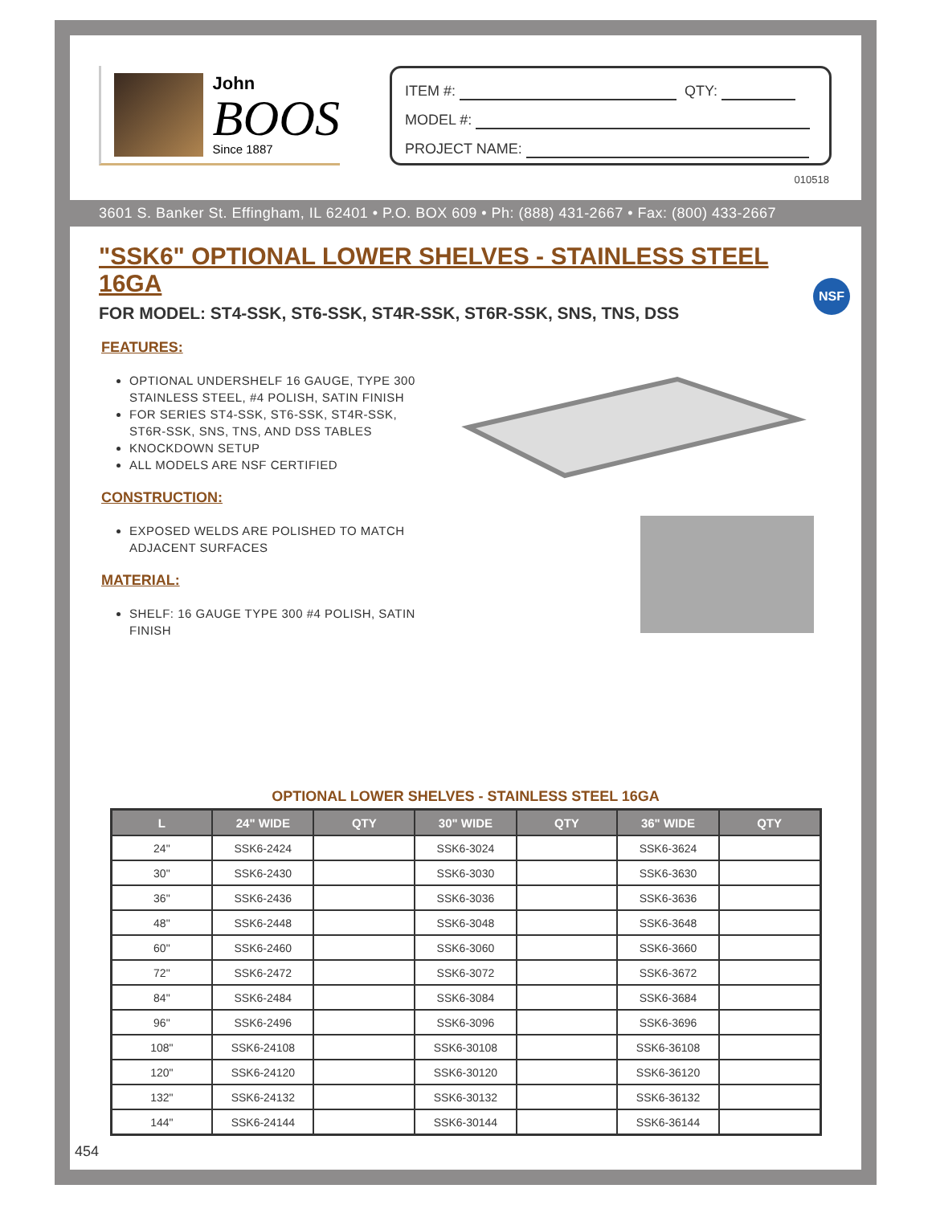John
BOOS
Since 1887
ITEM #: QTY:
MODEL #:
PROJECT NAME:
010518
3601 S. Banker St. Effingham, IL 62401 • P.O. BOX 609 • Ph: (888) 431-2667 • Fax: (800) 433-2667
NSF
"SSK6" OPTIONAL LOWER SHELVES - STAINLESS STEEL 16GA
FOR MODEL: ST4-SSK, ST6-SSK, ST4R-SSK, ST6R-SSK, SNS, TNS, DSS
FEATURES:
OPTIONAL UNDERSHELF 16 GAUGE, TYPE 300 STAINLESS STEEL, #4 POLISH, SATIN FINISH
FOR SERIES ST4-SSK, ST6-SSK, ST4R-SSK, ST6R-SSK, SNS, TNS, AND DSS TABLES
KNOCKDOWN SETUP
ALL MODELS ARE NSF CERTIFIED
CONSTRUCTION:
EXPOSED WELDS ARE POLISHED TO MATCH ADJACENT SURFACES
MATERIAL:
SHELF: 16 GAUGE TYPE 300 #4 POLISH, SATIN FINISH
OPTIONAL LOWER SHELVES - STAINLESS STEEL 16GA
| L | 24" WIDE | QTY | 30" WIDE | QTY | 36" WIDE | QTY |
| --- | --- | --- | --- | --- | --- | --- |
| 24" | SSK6-2424 | | SSK6-3024 | | SSK6-3624 | |
| 30" | SSK6-2430 | | SSK6-3030 | | SSK6-3630 | |
| 36" | SSK6-2436 | | SSK6-3036 | | SSK6-3636 | |
| 48" | SSK6-2448 | | SSK6-3048 | | SSK6-3648 | |
| 60" | SSK6-2460 | | SSK6-3060 | | SSK6-3660 | |
| 72" | SSK6-2472 | | SSK6-3072 | | SSK6-3672 | |
| 84" | SSK6-2484 | | SSK6-3084 | | SSK6-3684 | |
| 96" | SSK6-2496 | | SSK6-3096 | | SSK6-3696 | |
| 108" | SSK6-24108 | | SSK6-30108 | | SSK6-36108 | |
| 120" | SSK6-24120 | | SSK6-30120 | | SSK6-36120 | |
| 132" | SSK6-24132 | | SSK6-30132 | | SSK6-36132 | |
| 144" | SSK6-24144 | | SSK6-30144 | | SSK6-36144 | |
454